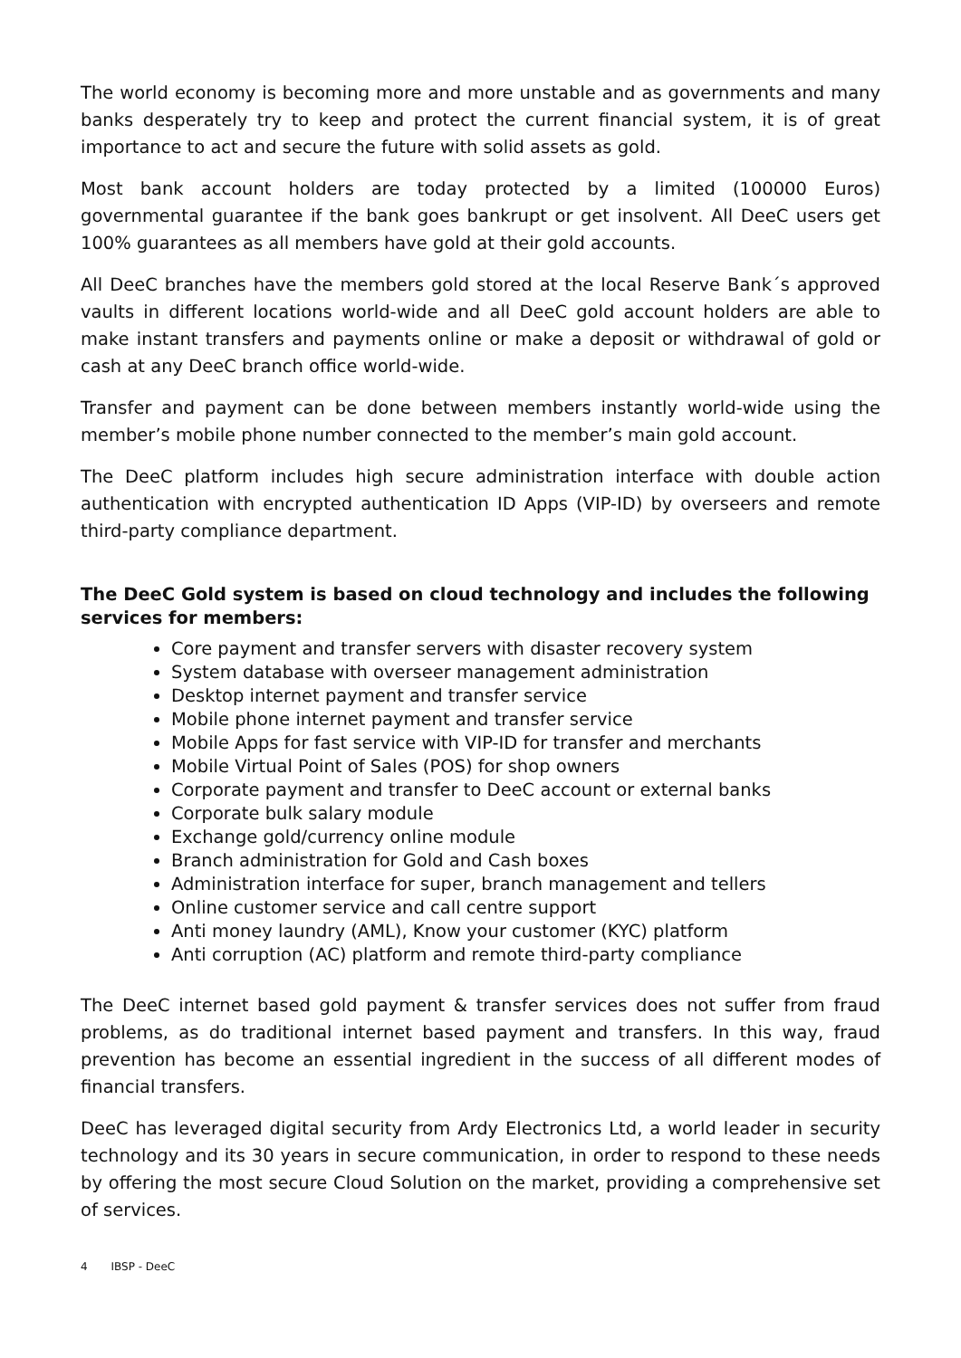The world economy is becoming more and more unstable and as governments and many banks desperately try to keep and protect the current financial system, it is of great importance to act and secure the future with solid assets as gold.
Most bank account holders are today protected by a limited (100000 Euros) governmental guarantee if the bank goes bankrupt or get insolvent. All DeeC users get 100% guarantees as all members have gold at their gold accounts.
All DeeC branches have the members gold stored at the local Reserve Bank´s approved vaults in different locations world-wide and all DeeC gold account holders are able to make instant transfers and payments online or make a deposit or withdrawal of gold or cash at any DeeC branch office world-wide.
Transfer and payment can be done between members instantly world-wide using the member’s mobile phone number connected to the member’s main gold account.
The DeeC platform includes high secure administration interface with double action authentication with encrypted authentication ID Apps (VIP-ID) by overseers and remote third-party compliance department.
The DeeC Gold system is based on cloud technology and includes the following services for members:
Core payment and transfer servers with disaster recovery system
System database with overseer management administration
Desktop internet payment and transfer service
Mobile phone internet payment and transfer service
Mobile Apps for fast service with VIP-ID for transfer and merchants
Mobile Virtual Point of Sales (POS) for shop owners
Corporate payment and transfer to DeeC account or external banks
Corporate bulk salary module
Exchange gold/currency online module
Branch administration for Gold and Cash boxes
Administration interface for super, branch management and tellers
Online customer service and call centre support
Anti money laundry (AML), Know your customer (KYC) platform
Anti corruption (AC) platform and remote third-party compliance
The DeeC internet based gold payment & transfer services does not suffer from fraud problems, as do traditional internet based payment and transfers. In this way, fraud prevention has become an essential ingredient in the success of all different modes of financial transfers.
DeeC has leveraged digital security from Ardy Electronics Ltd, a world leader in security technology and its 30 years in secure communication, in order to respond to these needs by offering the most secure Cloud Solution on the market, providing a comprehensive set of services.
4 IBSP - DeeC